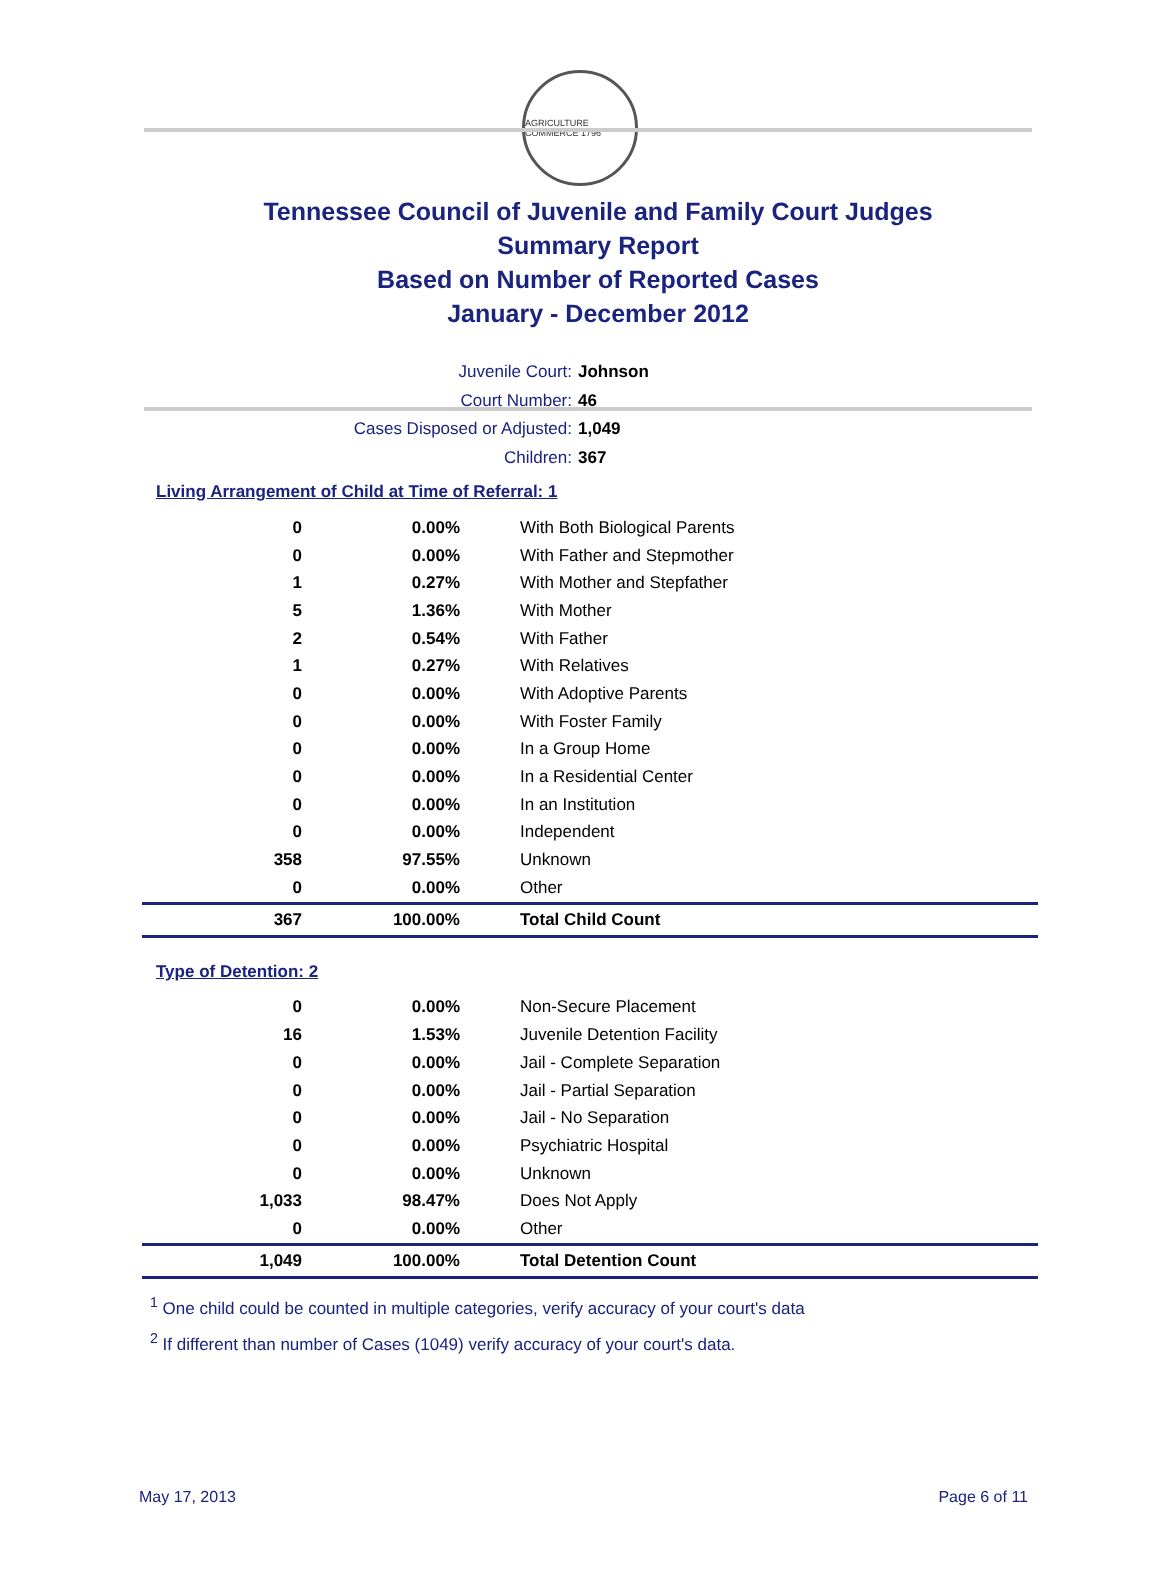AGRICULTURE COMMERCE 1796
Tennessee Council of Juvenile and Family Court Judges
Summary Report
Based on Number of Reported Cases
January - December 2012
Juvenile Court: Johnson
Court Number: 46
Cases Disposed or Adjusted: 1,049
Children: 367
Living Arrangement of Child at Time of Referral: 1
| 0 | 0.00% | With Both Biological Parents |
| 0 | 0.00% | With Father and Stepmother |
| 1 | 0.27% | With Mother and Stepfather |
| 5 | 1.36% | With Mother |
| 2 | 0.54% | With Father |
| 1 | 0.27% | With Relatives |
| 0 | 0.00% | With Adoptive Parents |
| 0 | 0.00% | With Foster Family |
| 0 | 0.00% | In a Group Home |
| 0 | 0.00% | In a Residential Center |
| 0 | 0.00% | In an Institution |
| 0 | 0.00% | Independent |
| 358 | 97.55% | Unknown |
| 0 | 0.00% | Other |
| 367 | 100.00% | Total Child Count |
Type of Detention: 2
| 0 | 0.00% | Non-Secure Placement |
| 16 | 1.53% | Juvenile Detention Facility |
| 0 | 0.00% | Jail - Complete Separation |
| 0 | 0.00% | Jail - Partial Separation |
| 0 | 0.00% | Jail - No Separation |
| 0 | 0.00% | Psychiatric Hospital |
| 0 | 0.00% | Unknown |
| 1,033 | 98.47% | Does Not Apply |
| 0 | 0.00% | Other |
| 1,049 | 100.00% | Total Detention Count |
<sup>1</sup> One child could be counted in multiple categories, verify accuracy of your court's data
<sup>2</sup> If different than number of Cases (1049) verify accuracy of your court's data.
May 17, 2013 Page 6 of 11